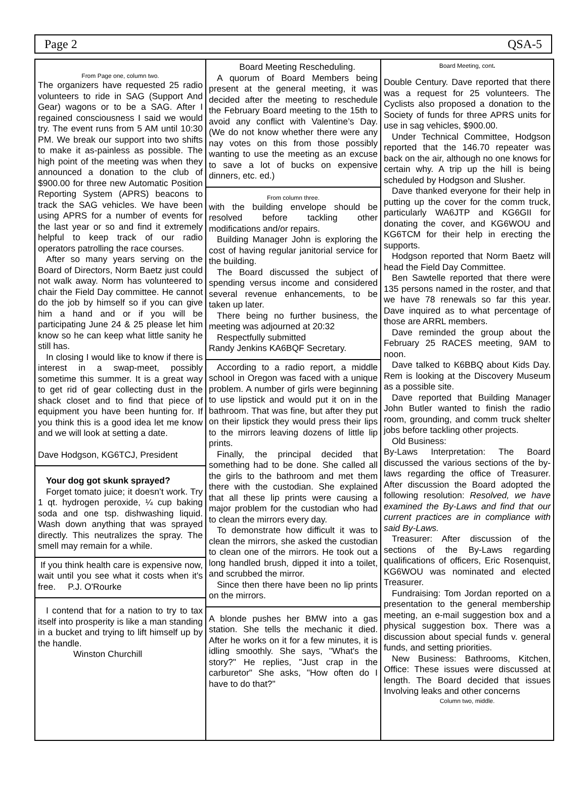Page 2 QSA-5
From Page one, column two.
The organizers have requested 25 radio volunteers to ride in SAG (Support And Gear) wagons or to be a SAG. After I regained consciousness I said we would try. The event runs from 5 AM until 10:30 PM. We break our support into two shifts to make it as-painless as possible. The high point of the meeting was when they announced a donation to the club of $900.00 for three new Automatic Position Reporting System (APRS) beacons to track the SAG vehicles. We have been using APRS for a number of events for the last year or so and find it extremely helpful to keep track of our radio operators patrolling the race courses.
After so many years serving on the Board of Directors, Norm Baetz just could not walk away. Norm has volunteered to chair the Field Day committee. He cannot do the job by himself so if you can give him a hand and or if you will be participating June 24 & 25 please let him know so he can keep what little sanity he still has.
In closing I would like to know if there is interest in a swap-meet, possibly sometime this summer. It is a great way to get rid of gear collecting dust in the shack closet and to find that piece of equipment you have been hunting for. If you think this is a good idea let me know and we will look at setting a date.
Dave Hodgson, KG6TCJ, President
Your dog got skunk sprayed?
Forget tomato juice; it doesn’t work. Try 1 qt. hydrogen peroxide, ¼ cup baking soda and one tsp. dishwashing liquid. Wash down anything that was sprayed directly. This neutralizes the spray. The smell may remain for a while.
If you think health care is expensive now, wait until you see what it costs when it's free. P.J. O'Rourke
I contend that for a nation to try to tax itself into prosperity is like a man standing in a bucket and trying to lift himself up by the handle.
Winston Churchill
Board Meeting Rescheduling.
A quorum of Board Members being present at the general meeting, it was decided after the meeting to reschedule the February Board meeting to the 15th to avoid any conflict with Valentine’s Day. (We do not know whether there were any nay votes on this from those possibly wanting to use the meeting as an excuse to save a lot of bucks on expensive dinners, etc. ed.)
From column three.
with the building envelope should be resolved before tackling other modifications and/or repairs.
Building Manager John is exploring the cost of having regular janitorial service for the building.
The Board discussed the subject of spending versus income and considered several revenue enhancements, to be taken up later.
There being no further business, the meeting was adjourned at 20:32
Respectfully submitted
Randy Jenkins KA6BQF Secretary.
According to a radio report, a middle school in Oregon was faced with a unique problem. A number of girls were beginning to use lipstick and would put it on in the bathroom. That was fine, but after they put on their lipstick they would press their lips to the mirrors leaving dozens of little lip prints.
Finally, the principal decided that something had to be done. She called all the girls to the bathroom and met them there with the custodian. She explained that all these lip prints were causing a major problem for the custodian who had to clean the mirrors every day.
To demonstrate how difficult it was to clean the mirrors, she asked the custodian to clean one of the mirrors. He took out a long handled brush, dipped it into a toilet, and scrubbed the mirror.
Since then there have been no lip prints on the mirrors.
A blonde pushes her BMW into a gas station. She tells the mechanic it died. After he works on it for a few minutes, it is idling smoothly. She says, "What's the story?" He replies, "Just crap in the carburetor" She asks, "How often do I have to do that?"
Board Meeting, cont.
Double Century. Dave reported that there was a request for 25 volunteers. The Cyclists also proposed a donation to the Society of funds for three APRS units for use in sag vehicles, $900.00.
Under Technical Committee, Hodgson reported that the 146.70 repeater was back on the air, although no one knows for certain why. A trip up the hill is being scheduled by Hodgson and Slusher.
Dave thanked everyone for their help in putting up the cover for the comm truck, particularly WA6JTP and KG6GII for donating the cover, and KG6WOU and KG6TCM for their help in erecting the supports.
Hodgson reported that Norm Baetz will head the Field Day Committee.
Ben Sawtelle reported that there were 135 persons named in the roster, and that we have 78 renewals so far this year. Dave inquired as to what percentage of those are ARRL members.
Dave reminded the group about the February 25 RACES meeting, 9AM to noon.
Dave talked to K6BBQ about Kids Day. Rem is looking at the Discovery Museum as a possible site.
Dave reported that Building Manager John Butler wanted to finish the radio room, grounding, and comm truck shelter jobs before tackling other projects.
Old Business:
By-Laws Interpretation: The Board discussed the various sections of the by-laws regarding the office of Treasurer. After discussion the Board adopted the following resolution: Resolved, we have examined the By-Laws and find that our current practices are in compliance with said By-Laws.
Treasurer: After discussion of the sections of the By-Laws regarding qualifications of officers, Eric Rosenquist, KG6WOU was nominated and elected Treasurer.
Fundraising: Tom Jordan reported on a presentation to the general membership meeting, an e-mail suggestion box and a physical suggestion box. There was a discussion about special funds v. general funds, and setting priorities.
New Business: Bathrooms, Kitchen, Office: These issues were discussed at length. The Board decided that issues Involving leaks and other concerns
Column two, middle.